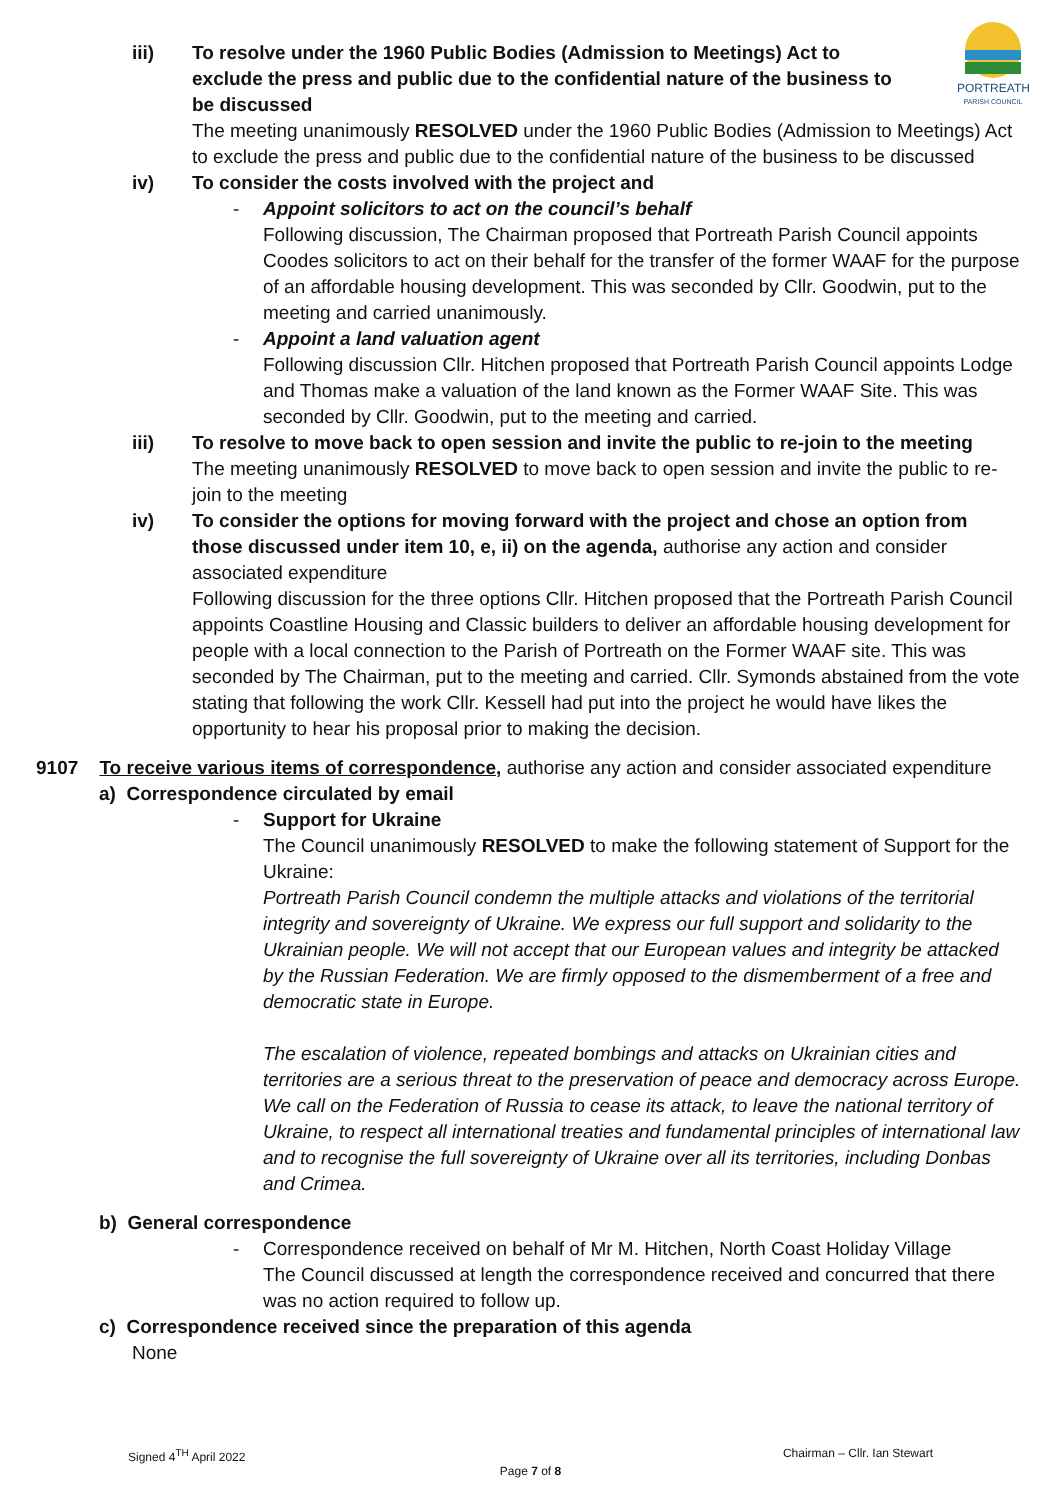PORTREATH
PARISH COUNCIL
iii) To resolve under the 1960 Public Bodies (Admission to Meetings) Act to exclude the press and public due to the confidential nature of the business to be discussed
The meeting unanimously RESOLVED under the 1960 Public Bodies (Admission to Meetings) Act to exclude the press and public due to the confidential nature of the business to be discussed
iv) To consider the costs involved with the project and
- Appoint solicitors to act on the council’s behalf
Following discussion, The Chairman proposed that Portreath Parish Council appoints Coodes solicitors to act on their behalf for the transfer of the former WAAF for the purpose of an affordable housing development. This was seconded by Cllr. Goodwin, put to the meeting and carried unanimously.
- Appoint a land valuation agent
Following discussion Cllr. Hitchen proposed that Portreath Parish Council appoints Lodge and Thomas make a valuation of the land known as the Former WAAF Site. This was seconded by Cllr. Goodwin, put to the meeting and carried.
iii) To resolve to move back to open session and invite the public to re-join to the meeting
The meeting unanimously RESOLVED to move back to open session and invite the public to re-join to the meeting
iv) To consider the options for moving forward with the project and chose an option from those discussed under item 10, e, ii) on the agenda, authorise any action and consider associated expenditure
Following discussion for the three options Cllr. Hitchen proposed that the Portreath Parish Council appoints Coastline Housing and Classic builders to deliver an affordable housing development for people with a local connection to the Parish of Portreath on the Former WAAF site. This was seconded by The Chairman, put to the meeting and carried. Cllr. Symonds abstained from the vote stating that following the work Cllr. Kessell had put into the project he would have likes the opportunity to hear his proposal prior to making the decision.
9107 To receive various items of correspondence, authorise any action and consider associated expenditure
a) Correspondence circulated by email
- Support for Ukraine
The Council unanimously RESOLVED to make the following statement of Support for the Ukraine:
Portreath Parish Council condemn the multiple attacks and violations of the territorial integrity and sovereignty of Ukraine. We express our full support and solidarity to the Ukrainian people. We will not accept that our European values and integrity be attacked by the Russian Federation. We are firmly opposed to the dismemberment of a free and democratic state in Europe.
The escalation of violence, repeated bombings and attacks on Ukrainian cities and territories are a serious threat to the preservation of peace and democracy across Europe. We call on the Federation of Russia to cease its attack, to leave the national territory of Ukraine, to respect all international treaties and fundamental principles of international law and to recognise the full sovereignty of Ukraine over all its territories, including Donbas and Crimea.
b) General correspondence
- Correspondence received on behalf of Mr M. Hitchen, North Coast Holiday Village
The Council discussed at length the correspondence received and concurred that there was no action required to follow up.
c) Correspondence received since the preparation of this agenda
None
Signed 4<sup>TH</sup> April 2022 Chairman – Cllr. Ian Stewart
Page 7 of 8